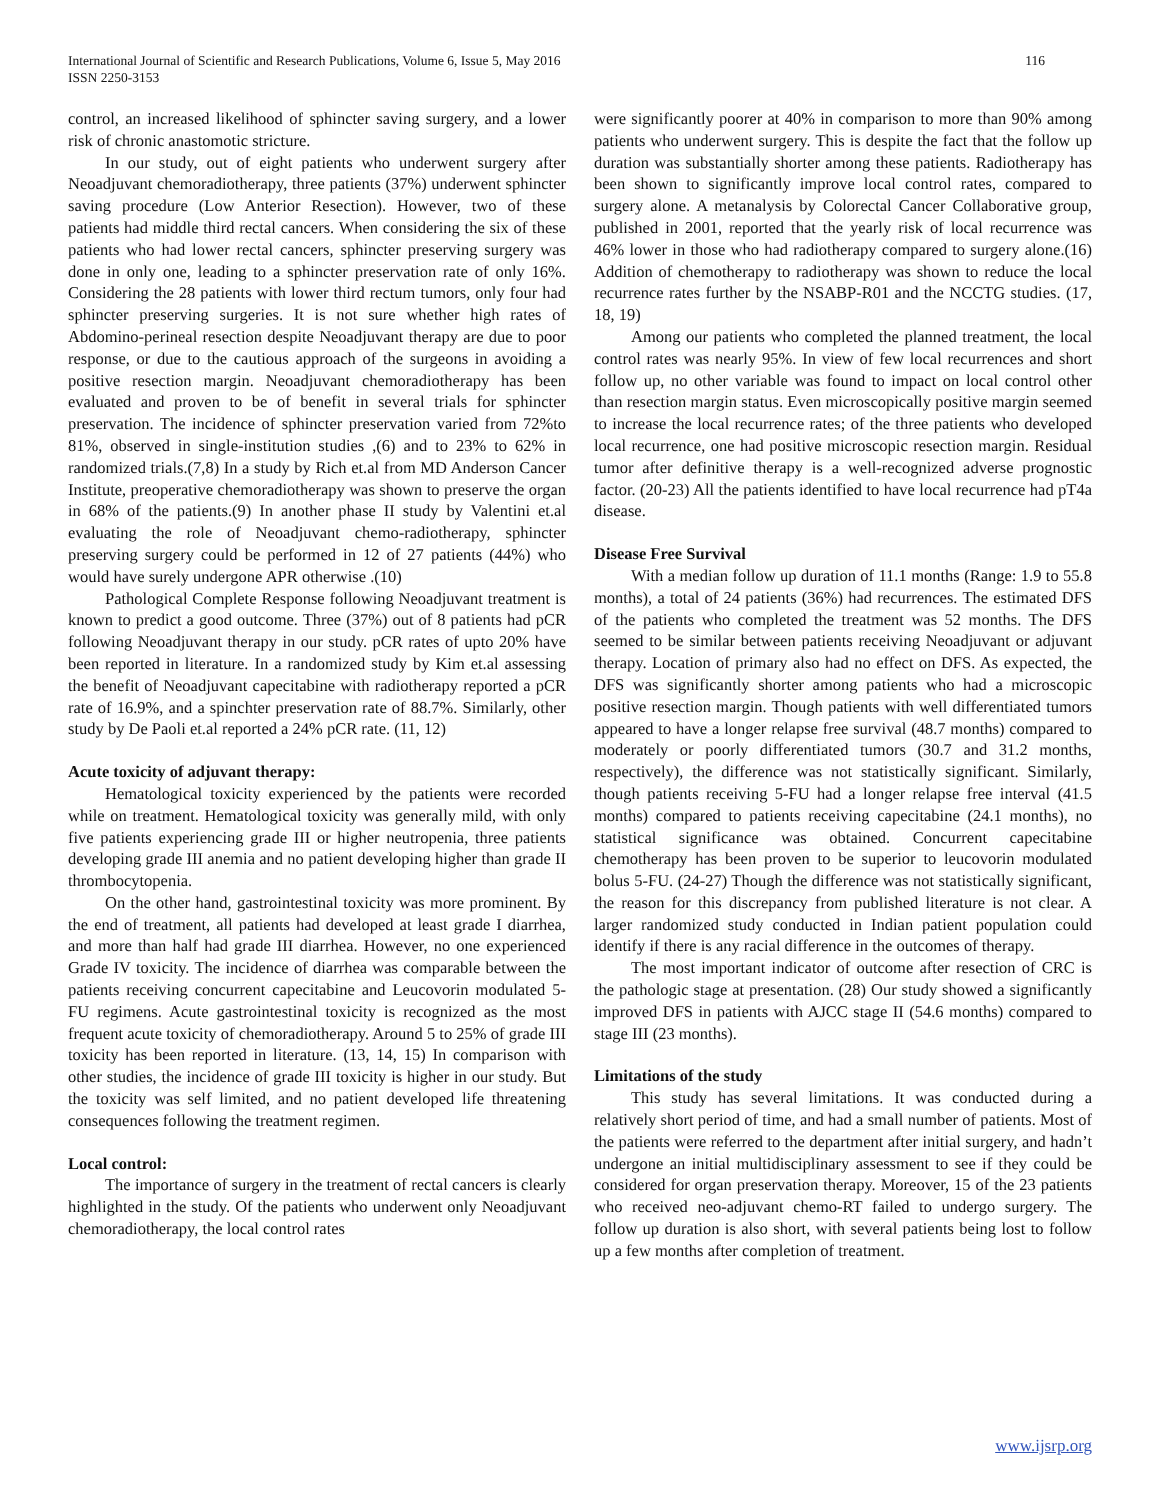International Journal of Scientific and Research Publications, Volume 6, Issue 5, May 2016
ISSN 2250-3153
116
control, an increased likelihood of sphincter saving surgery, and a lower risk of chronic anastomotic stricture.
In our study, out of eight patients who underwent surgery after Neoadjuvant chemoradiotherapy, three patients (37%) underwent sphincter saving procedure (Low Anterior Resection). However, two of these patients had middle third rectal cancers. When considering the six of these patients who had lower rectal cancers, sphincter preserving surgery was done in only one, leading to a sphincter preservation rate of only 16%. Considering the 28 patients with lower third rectum tumors, only four had sphincter preserving surgeries. It is not sure whether high rates of Abdomino-perineal resection despite Neoadjuvant therapy are due to poor response, or due to the cautious approach of the surgeons in avoiding a positive resection margin. Neoadjuvant chemoradiotherapy has been evaluated and proven to be of benefit in several trials for sphincter preservation. The incidence of sphincter preservation varied from 72%to 81%, observed in single-institution studies ,(6) and to 23% to 62% in randomized trials.(7,8) In a study by Rich et.al from MD Anderson Cancer Institute, preoperative chemoradiotherapy was shown to preserve the organ in 68% of the patients.(9) In another phase II study by Valentini et.al evaluating the role of Neoadjuvant chemo-radiotherapy, sphincter preserving surgery could be performed in 12 of 27 patients (44%) who would have surely undergone APR otherwise .(10)
Pathological Complete Response following Neoadjuvant treatment is known to predict a good outcome. Three (37%) out of 8 patients had pCR following Neoadjuvant therapy in our study. pCR rates of upto 20% have been reported in literature. In a randomized study by Kim et.al assessing the benefit of Neoadjuvant capecitabine with radiotherapy reported a pCR rate of 16.9%, and a spinchter preservation rate of 88.7%. Similarly, other study by De Paoli et.al reported a 24% pCR rate. (11, 12)
Acute toxicity of adjuvant therapy:
Hematological toxicity experienced by the patients were recorded while on treatment. Hematological toxicity was generally mild, with only five patients experiencing grade III or higher neutropenia, three patients developing grade III anemia and no patient developing higher than grade II thrombocytopenia.
On the other hand, gastrointestinal toxicity was more prominent. By the end of treatment, all patients had developed at least grade I diarrhea, and more than half had grade III diarrhea. However, no one experienced Grade IV toxicity. The incidence of diarrhea was comparable between the patients receiving concurrent capecitabine and Leucovorin modulated 5-FU regimens. Acute gastrointestinal toxicity is recognized as the most frequent acute toxicity of chemoradiotherapy. Around 5 to 25% of grade III toxicity has been reported in literature. (13, 14, 15) In comparison with other studies, the incidence of grade III toxicity is higher in our study. But the toxicity was self limited, and no patient developed life threatening consequences following the treatment regimen.
Local control:
The importance of surgery in the treatment of rectal cancers is clearly highlighted in the study. Of the patients who underwent only Neoadjuvant chemoradiotherapy, the local control rates
were significantly poorer at 40% in comparison to more than 90% among patients who underwent surgery. This is despite the fact that the follow up duration was substantially shorter among these patients. Radiotherapy has been shown to significantly improve local control rates, compared to surgery alone. A metanalysis by Colorectal Cancer Collaborative group, published in 2001, reported that the yearly risk of local recurrence was 46% lower in those who had radiotherapy compared to surgery alone.(16) Addition of chemotherapy to radiotherapy was shown to reduce the local recurrence rates further by the NSABP-R01 and the NCCTG studies. (17, 18, 19)
Among our patients who completed the planned treatment, the local control rates was nearly 95%. In view of few local recurrences and short follow up, no other variable was found to impact on local control other than resection margin status. Even microscopically positive margin seemed to increase the local recurrence rates; of the three patients who developed local recurrence, one had positive microscopic resection margin. Residual tumor after definitive therapy is a well-recognized adverse prognostic factor. (20-23) All the patients identified to have local recurrence had pT4a disease.
Disease Free Survival
With a median follow up duration of 11.1 months (Range: 1.9 to 55.8 months), a total of 24 patients (36%) had recurrences. The estimated DFS of the patients who completed the treatment was 52 months. The DFS seemed to be similar between patients receiving Neoadjuvant or adjuvant therapy. Location of primary also had no effect on DFS. As expected, the DFS was significantly shorter among patients who had a microscopic positive resection margin. Though patients with well differentiated tumors appeared to have a longer relapse free survival (48.7 months) compared to moderately or poorly differentiated tumors (30.7 and 31.2 months, respectively), the difference was not statistically significant. Similarly, though patients receiving 5-FU had a longer relapse free interval (41.5 months) compared to patients receiving capecitabine (24.1 months), no statistical significance was obtained. Concurrent capecitabine chemotherapy has been proven to be superior to leucovorin modulated bolus 5-FU. (24-27) Though the difference was not statistically significant, the reason for this discrepancy from published literature is not clear. A larger randomized study conducted in Indian patient population could identify if there is any racial difference in the outcomes of therapy.
The most important indicator of outcome after resection of CRC is the pathologic stage at presentation. (28) Our study showed a significantly improved DFS in patients with AJCC stage II (54.6 months) compared to stage III (23 months).
Limitations of the study
This study has several limitations. It was conducted during a relatively short period of time, and had a small number of patients. Most of the patients were referred to the department after initial surgery, and hadn’t undergone an initial multidisciplinary assessment to see if they could be considered for organ preservation therapy. Moreover, 15 of the 23 patients who received neo-adjuvant chemo-RT failed to undergo surgery. The follow up duration is also short, with several patients being lost to follow up a few months after completion of treatment.
www.ijsrp.org